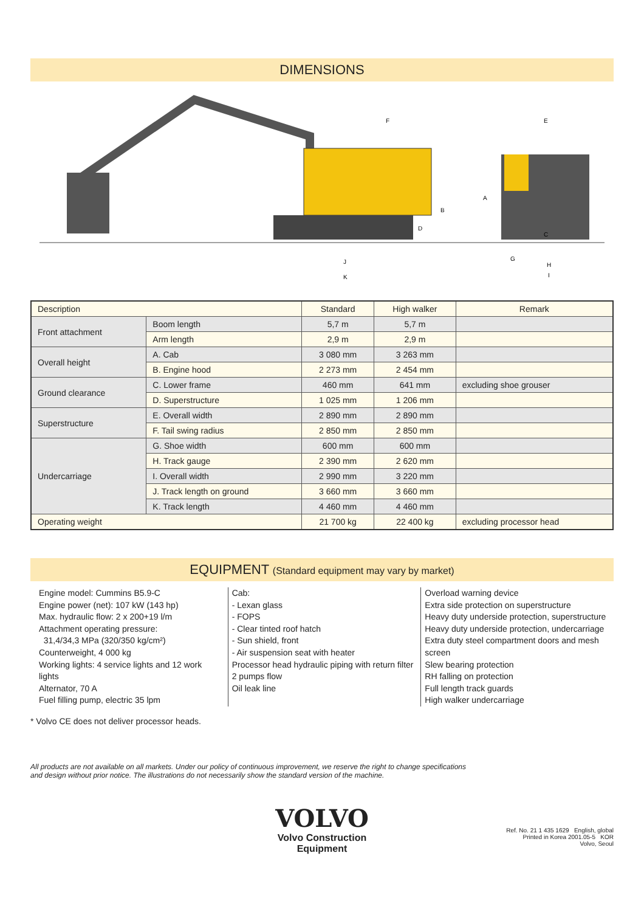DIMENSIONS
F
E
A
B
D
C
J
K
G
H
I
| Description | | Standard | High walker | Remark |
| --- | --- | --- | --- | --- |
| Front attachment | Boom length | 5,7 m | 5,7 m | |
| | Arm length | 2,9 m | 2,9 m | |
| Overall height | A. Cab | 3 080 mm | 3 263 mm | |
| | B. Engine hood | 2 273 mm | 2 454 mm | |
| Ground clearance | C. Lower frame | 460 mm | 641 mm | excluding shoe grouser |
| | D. Superstructure | 1 025 mm | 1 206 mm | |
| Superstructure | E. Overall width | 2 890 mm | 2 890 mm | |
| | F. Tail swing radius | 2 850 mm | 2 850 mm | |
| Undercarriage | G. Shoe width | 600 mm | 600 mm | |
| | H. Track gauge | 2 390 mm | 2 620 mm | |
| | I. Overall width | 2 990 mm | 3 220 mm | |
| | J. Track length on ground | 3 660 mm | 3 660 mm | |
| | K. Track length | 4 460 mm | 4 460 mm | |
| Operating weight | | 21 700 kg | 22 400 kg | excluding processor head |
EQUIPMENT (Standard equipment may vary by market)
Engine model: Cummins B5.9-C
Engine power (net): 107 kW (143 hp)
Max. hydraulic flow: 2 x 200+19 l/m
Attachment operating pressure:
31,4/34,3 MPa (320/350 kg/cm²)
Counterweight, 4 000 kg
Working lights: 4 service lights and 12 work lights
Alternator, 70 A
Fuel filling pump, electric 35 lpm
Cab:
- Lexan glass
- FOPS
- Clear tinted roof hatch
- Sun shield, front
- Air suspension seat with heater
Processor head hydraulic piping with return filter
2 pumps flow
Oil leak line
Overload warning device
Extra side protection on superstructure
Heavy duty underside protection, superstructure
Heavy duty underside protection, undercarriage
Extra duty steel compartment doors and mesh screen
Slew bearing protection
RH falling on protection
Full length track guards
High walker undercarriage
* Volvo CE does not deliver processor heads.
All products are not available on all markets. Under our policy of continuous improvement, we reserve the right to change specifications
and design without prior notice. The illustrations do not necessarily show the standard version of the machine.
VOLVO
Volvo Construction
Equipment
Ref. No. 21 1 435 1629 English, global
Printed in Korea 2001.05-5 KOR
Volvo, Seoul